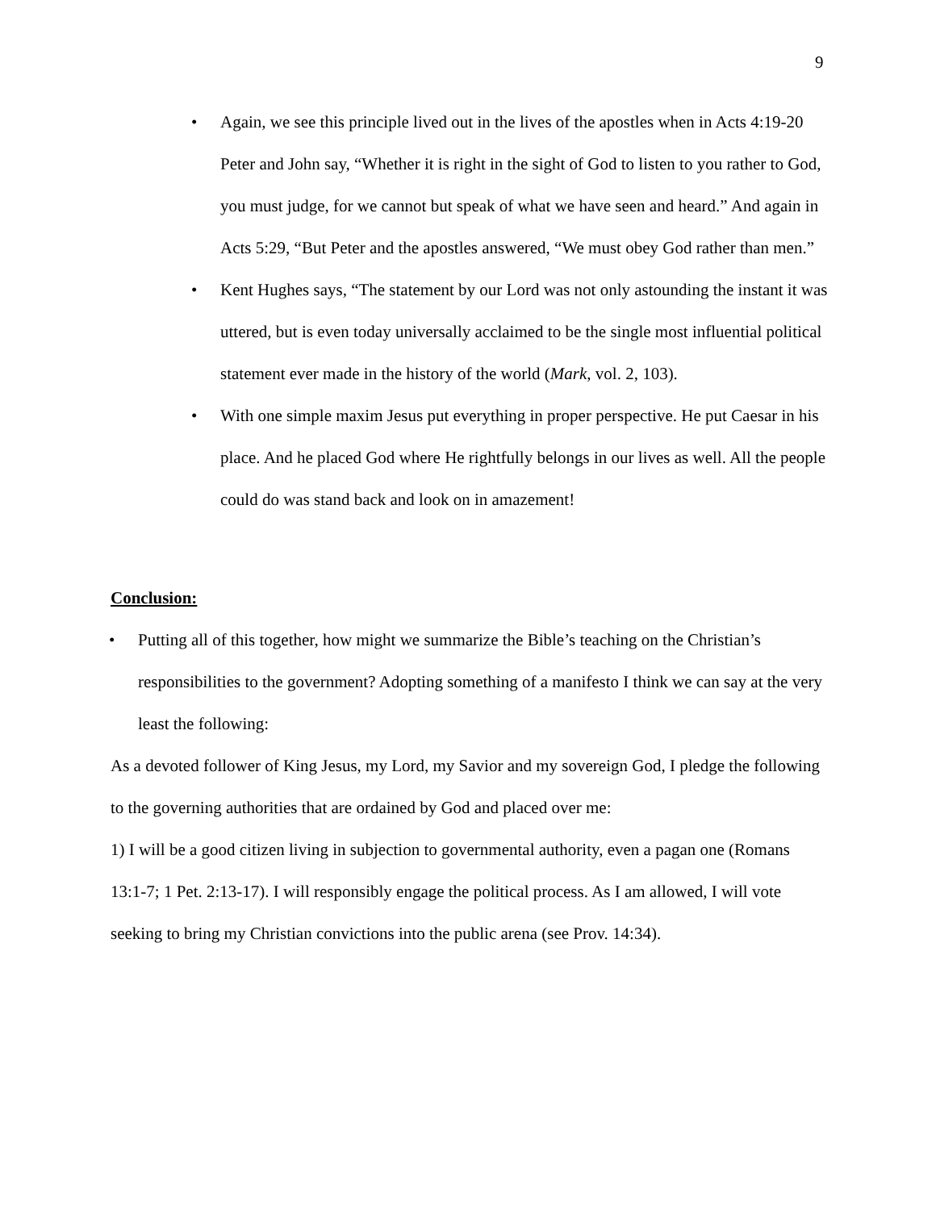9
• Again, we see this principle lived out in the lives of the apostles when in Acts 4:19-20 Peter and John say, “Whether it is right in the sight of God to listen to you rather to God, you must judge, for we cannot but speak of what we have seen and heard.” And again in Acts 5:29, “But Peter and the apostles answered, “We must obey God rather than men.”
• Kent Hughes says, “The statement by our Lord was not only astounding the instant it was uttered, but is even today universally acclaimed to be the single most influential political statement ever made in the history of the world (Mark, vol. 2, 103).
• With one simple maxim Jesus put everything in proper perspective. He put Caesar in his place. And he placed God where He rightfully belongs in our lives as well. All the people could do was stand back and look on in amazement!
Conclusion:
• Putting all of this together, how might we summarize the Bible’s teaching on the Christian’s responsibilities to the government? Adopting something of a manifesto I think we can say at the very least the following:
As a devoted follower of King Jesus, my Lord, my Savior and my sovereign God, I pledge the following to the governing authorities that are ordained by God and placed over me:
1) I will be a good citizen living in subjection to governmental authority, even a pagan one (Romans 13:1-7; 1 Pet. 2:13-17). I will responsibly engage the political process. As I am allowed, I will vote seeking to bring my Christian convictions into the public arena (see Prov. 14:34).